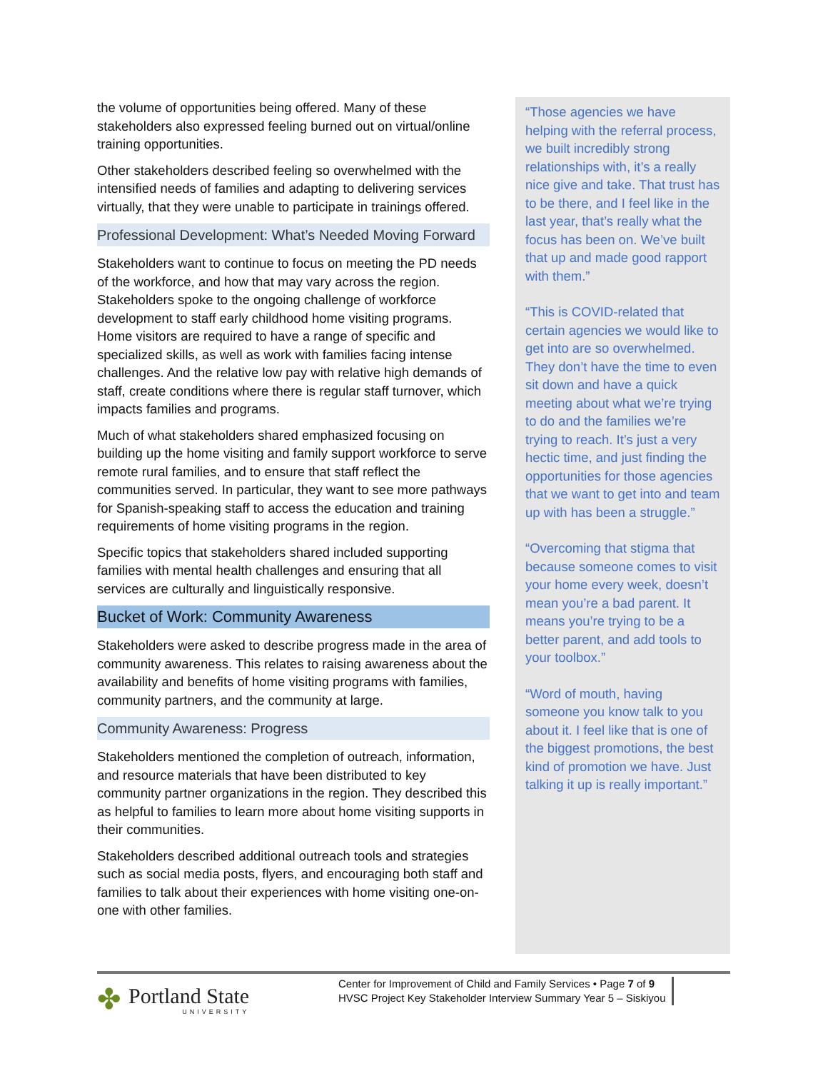the volume of opportunities being offered. Many of these stakeholders also expressed feeling burned out on virtual/online training opportunities.
Other stakeholders described feeling so overwhelmed with the intensified needs of families and adapting to delivering services virtually, that they were unable to participate in trainings offered.
Professional Development: What’s Needed Moving Forward
Stakeholders want to continue to focus on meeting the PD needs of the workforce, and how that may vary across the region. Stakeholders spoke to the ongoing challenge of workforce development to staff early childhood home visiting programs. Home visitors are required to have a range of specific and specialized skills, as well as work with families facing intense challenges. And the relative low pay with relative high demands of staff, create conditions where there is regular staff turnover, which impacts families and programs.
Much of what stakeholders shared emphasized focusing on building up the home visiting and family support workforce to serve remote rural families, and to ensure that staff reflect the communities served. In particular, they want to see more pathways for Spanish-speaking staff to access the education and training requirements of home visiting programs in the region.
Specific topics that stakeholders shared included supporting families with mental health challenges and ensuring that all services are culturally and linguistically responsive.
Bucket of Work: Community Awareness
Stakeholders were asked to describe progress made in the area of community awareness. This relates to raising awareness about the availability and benefits of home visiting programs with families, community partners, and the community at large.
Community Awareness: Progress
Stakeholders mentioned the completion of outreach, information, and resource materials that have been distributed to key community partner organizations in the region. They described this as helpful to families to learn more about home visiting supports in their communities.
Stakeholders described additional outreach tools and strategies such as social media posts, flyers, and encouraging both staff and families to talk about their experiences with home visiting one-on-one with other families.
“Those agencies we have helping with the referral process, we built incredibly strong relationships with, it’s a really nice give and take. That trust has to be there, and I feel like in the last year, that’s really what the focus has been on. We’ve built that up and made good rapport with them.”
“This is COVID-related that certain agencies we would like to get into are so overwhelmed. They don’t have the time to even sit down and have a quick meeting about what we’re trying to do and the families we’re trying to reach. It’s just a very hectic time, and just finding the opportunities for those agencies that we want to get into and team up with has been a struggle.”
“Overcoming that stigma that because someone comes to visit your home every week, doesn’t mean you’re a bad parent. It means you’re trying to be a better parent, and add tools to your toolbox.”
“Word of mouth, having someone you know talk to you about it. I feel like that is one of the biggest promotions, the best kind of promotion we have. Just talking it up is really important.”
✤
Portland State
UNIVERSITY
Center for Improvement of Child and Family Services • Page 7 of 9
HVSC Project Key Stakeholder Interview Summary Year 5 – Siskiyou